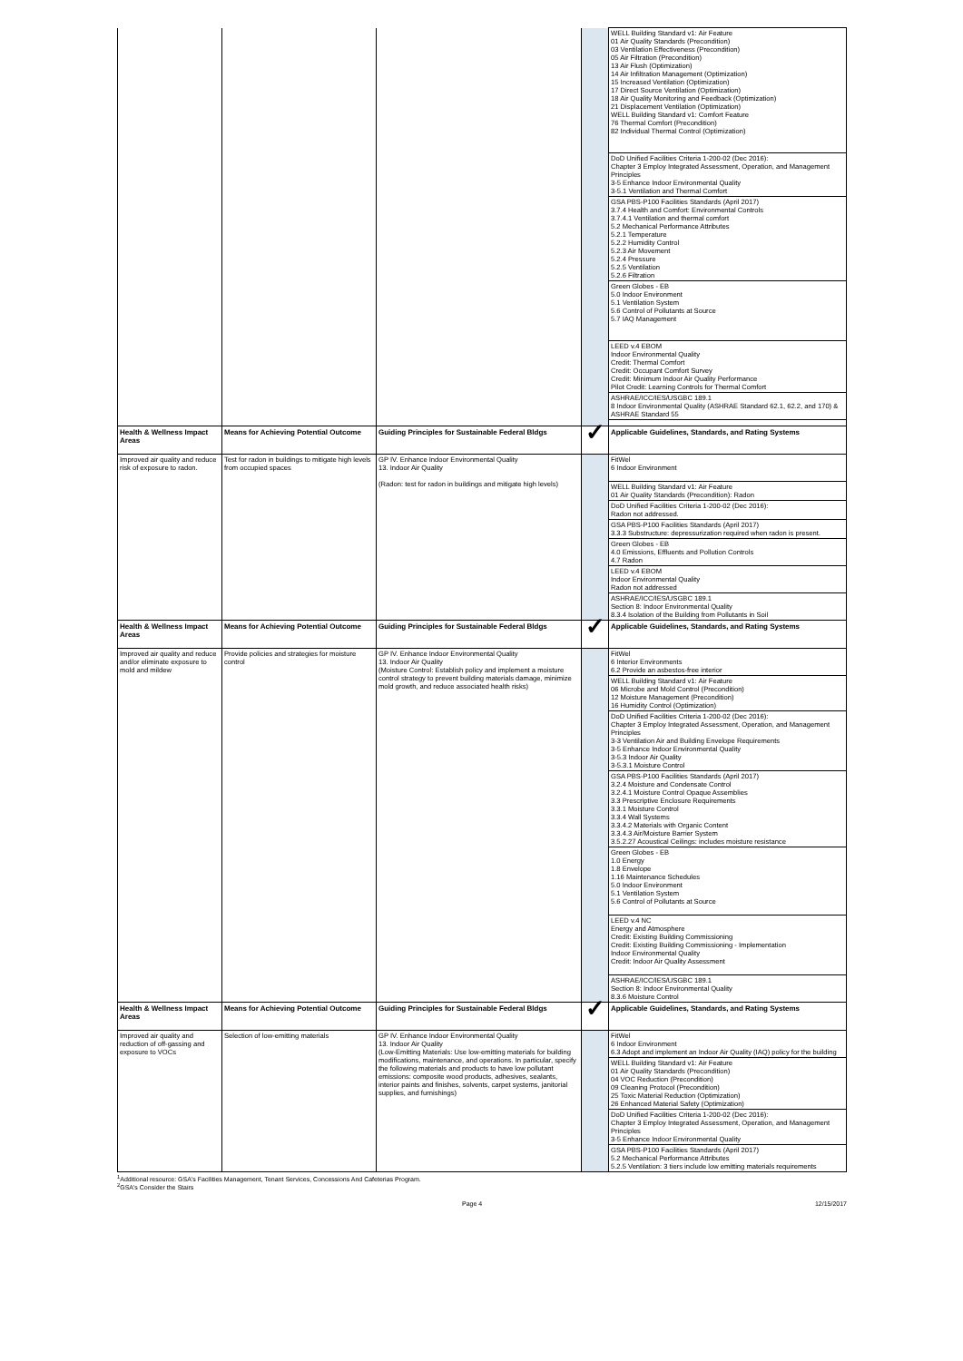| | | | | WELL Building Standard v1: Air Feature 01 Air Quality Standards (Precondition) 03 Ventilation Effectiveness (Precondition) 05 Air Filtration (Precondition) 13 Air Flush (Optimization) 14 Air Infiltration Management (Optimization) 15 Increased Ventilation (Optimization) 17 Direct Source Ventilation (Optimization) 18 Air Quality Monitoring and Feedback (Optimization) 21 Displacement Ventilation (Optimization) WELL Building Standard v1: Comfort Feature 76 Thermal Comfort (Precondition) 82 Individual Thermal Control (Optimization) |
| | | | | DoD Unified Facilities Criteria 1-200-02 (Dec 2016): Chapter 3 Employ Integrated Assessment, Operation, and Management Principles 3-5 Enhance Indoor Environmental Quality 3-5.1 Ventilation and Thermal Comfort |
| | | | | GSA PBS-P100 Facilities Standards (April 2017) 3.7.4 Health and Comfort: Environmental Controls 3.7.4.1 Ventilation and thermal comfort 5.2 Mechanical Performance Attributes 5.2.1 Temperature 5.2.2 Humidity Control 5.2.3 Air Movement 5.2.4 Pressure 5.2.5 Ventilation 5.2.6 Filtration |
| | | | | Green Globes - EB 5.0 Indoor Environment 5.1 Ventilation System 5.6 Control of Pollutants at Source 5.7 IAQ Management |
| | | | | LEED v.4 EBOM Indoor Environmental Quality Credit: Thermal Comfort Credit: Occupant Comfort Survey Credit: Minimum Indoor Air Quality Performance Pilot Credit: Learning Controls for Thermal Comfort |
| | | | | ASHRAE/ICC/IES/USGBC 189.1 8 Indoor Environmental Quality (ASHRAE Standard 62.1, 62.2, and 170) & ASHRAE Standard 55 |
| Health & Wellness Impact Areas | Means for Achieving Potential Outcome | Guiding Principles for Sustainable Federal Bldgs | ✓ | Applicable Guidelines, Standards, and Rating Systems |
| Improved air quality and reduce risk of exposure to radon. | Test for radon in buildings to mitigate high levels from occupied spaces | GP IV. Enhance Indoor Environmental Quality 13. Indoor Air Quality (Radon: test for radon in buildings and mitigate high levels) | | FitWel 6 Indoor Environment |
| | | | | WELL Building Standard v1: Air Feature 01 Air Quality Standards (Precondition): Radon |
| | | | | DoD Unified Facilities Criteria 1-200-02 (Dec 2016): Radon not addressed. |
| | | | | GSA PBS-P100 Facilities Standards (April 2017) 3.3.3 Substructure: depressurization required when radon is present. |
| | | | | Green Globes - EB 4.0 Emissions, Effluents and Pollution Controls 4.7 Radon |
| | | | | LEED v.4 EBOM Indoor Environmental Quality Radon not addressed |
| | | | | ASHRAE/ICC/IES/USGBC 189.1 Section 8: Indoor Environmental Quality 8.3.4 Isolation of the Building from Pollutants in Soil |
| Health & Wellness Impact Areas | Means for Achieving Potential Outcome | Guiding Principles for Sustainable Federal Bldgs | ✓ | Applicable Guidelines, Standards, and Rating Systems |
| Improved air quality and reduce and/or eliminate exposure to mold and mildew | Provide policies and strategies for moisture control | GP IV. Enhance Indoor Environmental Quality 13. Indoor Air Quality (Moisture Control: Establish policy and implement a moisture control strategy to prevent building materials damage, minimize mold growth, and reduce associated health risks) | | FitWel 6 Interior Environments 6.2 Provide an asbestos-free interior |
| | | | | WELL Building Standard v1: Air Feature 06 Microbe and Mold Control (Precondition) 12 Moisture Management (Precondition) 16 Humidity Control (Optimization) |
| | | | | DoD Unified Facilities Criteria 1-200-02 (Dec 2016): Chapter 3 Employ Integrated Assessment, Operation, and Management Principles 3-3 Ventilation Air and Building Envelope Requirements 3-5 Enhance Indoor Environmental Quality 3-5.3 Indoor Air Quality 3-5.3.1 Moisture Control |
| | | | | GSA PBS-P100 Facilities Standards (April 2017) 3.2.4 Moisture and Condensate Control 3.2.4.1 Moisture Control Opaque Assemblies 3.3 Prescriptive Enclosure Requirements 3.3.1 Moisture Control 3.3.4 Wall Systems 3.3.4.2 Materials with Organic Content 3.3.4.3 Air/Moisture Barrier System 3.5.2.27 Acoustical Ceilings: includes moisture resistance |
| | | | | Green Globes - EB 1.0 Energy 1.8 Envelope 1.16 Maintenance Schedules 5.0 Indoor Environment 5.1 Ventilation System 5.6 Control of Pollutants at Source |
| | | | | LEED v.4 NC Energy and Atmosphere Credit: Existing Building Commissioning Credit: Existing Building Commissioning - Implementation Indoor Environmental Quality Credit: Indoor Air Quality Assessment |
| | | | | ASHRAE/ICC/IES/USGBC 189.1 Section 8: Indoor Environmental Quality 8.3.6 Moisture Control |
| Health & Wellness Impact Areas | Means for Achieving Potential Outcome | Guiding Principles for Sustainable Federal Bldgs | ✓ | Applicable Guidelines, Standards, and Rating Systems |
| Improved air quality and reduction of off-gassing and exposure to VOCs | Selection of low-emitting materials | GP IV. Enhance Indoor Environmental Quality 13. Indoor Air Quality (Low-Emitting Materials: Use low-emitting materials for building modifications, maintenance, and operations. In particular, specify the following materials and products to have low pollutant emissions: composite wood products, adhesives, sealants, interior paints and finishes, solvents, carpet systems, janitorial supplies, and furnishings) | | FitWel 6 Indoor Environment 6.3 Adopt and implement an Indoor Air Quality (IAQ) policy for the building |
| | | | | WELL Building Standard v1: Air Feature 01 Air Quality Standards (Precondition) 04 VOC Reduction (Precondition) 09 Cleaning Protocol (Precondition) 25 Toxic Material Reduction (Optimization) 26 Enhanced Material Safety (Optimization) |
| | | | | DoD Unified Facilities Criteria 1-200-02 (Dec 2016): Chapter 3 Employ Integrated Assessment, Operation, and Management Principles 3-5 Enhance Indoor Environmental Quality |
| | | | | GSA PBS-P100 Facilities Standards (April 2017) 5.2 Mechanical Performance Attributes 5.2.5 Ventilation: 3 tiers include low emitting materials requirements |
<sup>1</sup> Additional resource: GSA's Facilities Management, Tenant Services, Concessions And Cafeterias Program.
<sup>2</sup> GSA's Consider the Stairs
Page 4 12/15/2017